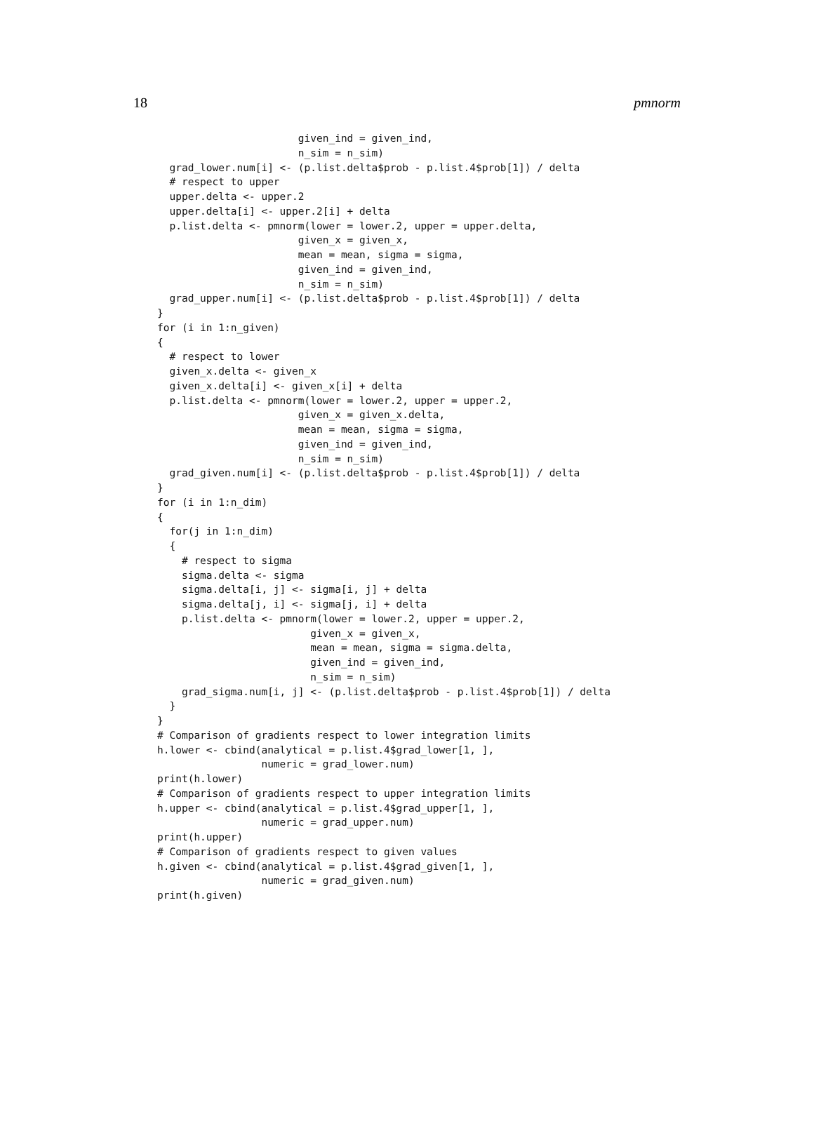18 pmnorm
                       given_ind = given_ind,
                       n_sim = n_sim)
  grad_lower.num[i] <- (p.list.delta$prob - p.list.4$prob[1]) / delta
  # respect to upper
  upper.delta <- upper.2
  upper.delta[i] <- upper.2[i] + delta
  p.list.delta <- pmnorm(lower = lower.2, upper = upper.delta,
                       given_x = given_x,
                       mean = mean, sigma = sigma,
                       given_ind = given_ind,
                       n_sim = n_sim)
  grad_upper.num[i] <- (p.list.delta$prob - p.list.4$prob[1]) / delta
}
for (i in 1:n_given)
{
  # respect to lower
  given_x.delta <- given_x
  given_x.delta[i] <- given_x[i] + delta
  p.list.delta <- pmnorm(lower = lower.2, upper = upper.2,
                       given_x = given_x.delta,
                       mean = mean, sigma = sigma,
                       given_ind = given_ind,
                       n_sim = n_sim)
  grad_given.num[i] <- (p.list.delta$prob - p.list.4$prob[1]) / delta
}
for (i in 1:n_dim)
{
  for(j in 1:n_dim)
  {
    # respect to sigma
    sigma.delta <- sigma
    sigma.delta[i, j] <- sigma[i, j] + delta
    sigma.delta[j, i] <- sigma[j, i] + delta
    p.list.delta <- pmnorm(lower = lower.2, upper = upper.2,
                         given_x = given_x,
                         mean = mean, sigma = sigma.delta,
                         given_ind = given_ind,
                         n_sim = n_sim)
    grad_sigma.num[i, j] <- (p.list.delta$prob - p.list.4$prob[1]) / delta
  }
}
# Comparison of gradients respect to lower integration limits
h.lower <- cbind(analytical = p.list.4$grad_lower[1, ],
                 numeric = grad_lower.num)
print(h.lower)
# Comparison of gradients respect to upper integration limits
h.upper <- cbind(analytical = p.list.4$grad_upper[1, ],
                 numeric = grad_upper.num)
print(h.upper)
# Comparison of gradients respect to given values
h.given <- cbind(analytical = p.list.4$grad_given[1, ],
                 numeric = grad_given.num)
print(h.given)